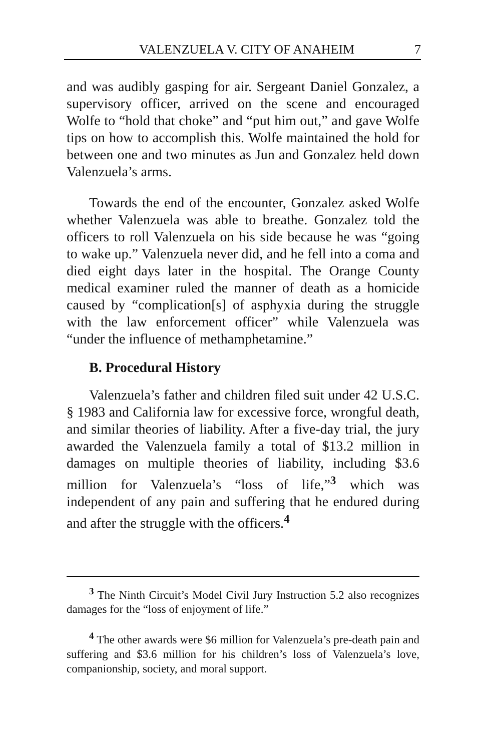VALENZUELA V. CITY OF ANAHEIM 7
and was audibly gasping for air. Sergeant Daniel Gonzalez, a supervisory officer, arrived on the scene and encouraged Wolfe to “hold that choke” and “put him out,” and gave Wolfe tips on how to accomplish this. Wolfe maintained the hold for between one and two minutes as Jun and Gonzalez held down Valenzuela’s arms.
Towards the end of the encounter, Gonzalez asked Wolfe whether Valenzuela was able to breathe. Gonzalez told the officers to roll Valenzuela on his side because he was “going to wake up.” Valenzuela never did, and he fell into a coma and died eight days later in the hospital. The Orange County medical examiner ruled the manner of death as a homicide caused by “complication[s] of asphyxia during the struggle with the law enforcement officer” while Valenzuela was “under the influence of methamphetamine.”
B. Procedural History
Valenzuela’s father and children filed suit under 42 U.S.C. § 1983 and California law for excessive force, wrongful death, and similar theories of liability. After a five-day trial, the jury awarded the Valenzuela family a total of $13.2 million in damages on multiple theories of liability, including $3.6 million for Valenzuela’s “loss of life,”<sup>3</sup> which was independent of any pain and suffering that he endured during and after the struggle with the officers.<sup>4</sup>
<sup>3</sup> The Ninth Circuit’s Model Civil Jury Instruction 5.2 also recognizes damages for the “loss of enjoyment of life.”
<sup>4</sup> The other awards were $6 million for Valenzuela’s pre-death pain and suffering and $3.6 million for his children’s loss of Valenzuela’s love, companionship, society, and moral support.